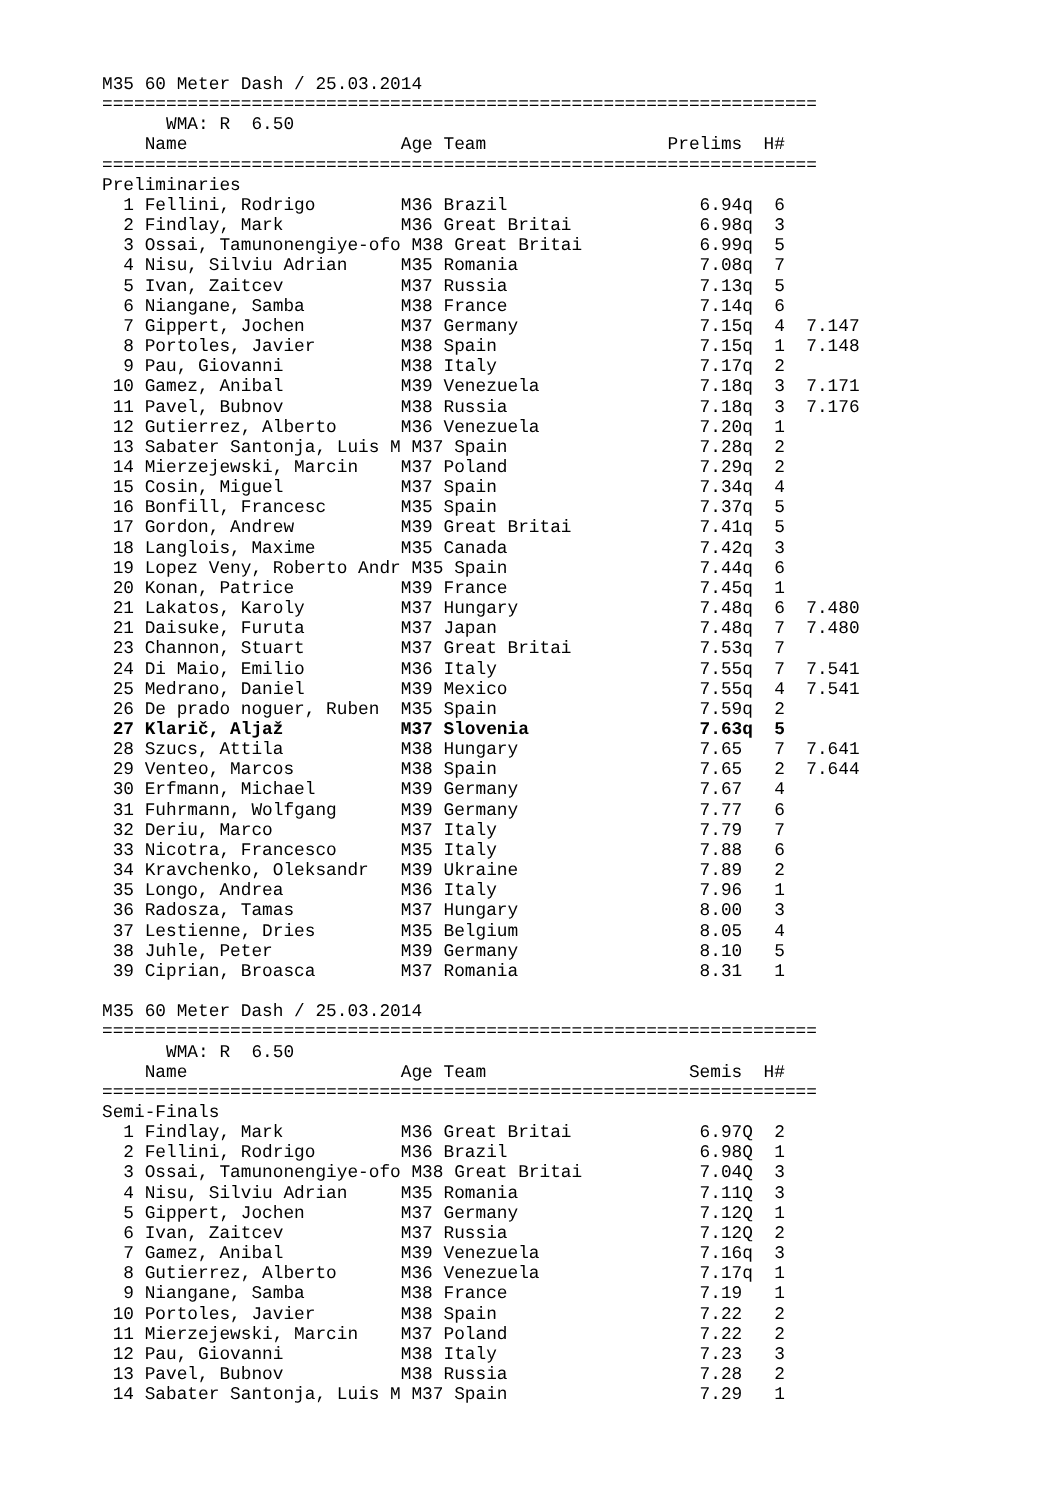M35 60 Meter Dash / 25.03.2014
===================================================================
      WMA: R  6.50
    Name                    Age Team                 Prelims  H#
===================================================================
Preliminaries
  1 Fellini, Rodrigo        M36 Brazil                  6.94q  6
  2 Findlay, Mark           M36 Great Britai            6.98q  3
  3 Ossai, Tamunonengiye-ofo M38 Great Britai           6.99q  5
  4 Nisu, Silviu Adrian     M35 Romania                 7.08q  7
  5 Ivan, Zaitcev           M37 Russia                  7.13q  5
  6 Niangane, Samba         M38 France                  7.14q  6
  7 Gippert, Jochen         M37 Germany                 7.15q  4  7.147
  8 Portoles, Javier        M38 Spain                   7.15q  1  7.148
  9 Pau, Giovanni           M38 Italy                   7.17q  2
 10 Gamez, Anibal           M39 Venezuela               7.18q  3  7.171
 11 Pavel, Bubnov           M38 Russia                  7.18q  3  7.176
 12 Gutierrez, Alberto      M36 Venezuela               7.20q  1
 13 Sabater Santonja, Luis M M37 Spain                  7.28q  2
 14 Mierzejewski, Marcin    M37 Poland                  7.29q  2
 15 Cosin, Miguel           M37 Spain                   7.34q  4
 16 Bonfill, Francesc       M35 Spain                   7.37q  5
 17 Gordon, Andrew          M39 Great Britai            7.41q  5
 18 Langlois, Maxime        M35 Canada                  7.42q  3
 19 Lopez Veny, Roberto Andr M35 Spain                  7.44q  6
 20 Konan, Patrice          M39 France                  7.45q  1
 21 Lakatos, Karoly         M37 Hungary                 7.48q  6  7.480
 21 Daisuke, Furuta         M37 Japan                   7.48q  7  7.480
 23 Channon, Stuart         M37 Great Britai            7.53q  7
 24 Di Maio, Emilio         M36 Italy                   7.55q  7  7.541
 25 Medrano, Daniel         M39 Mexico                  7.55q  4  7.541
 26 De prado noguer, Ruben  M35 Spain                   7.59q  2
 27 Klarič, Aljaž           M37 Slovenia                7.63q  5
 28 Szucs, Attila           M38 Hungary                 7.65   7  7.641
 29 Venteo, Marcos          M38 Spain                   7.65   2  7.644
 30 Erfmann, Michael        M39 Germany                 7.67   4
 31 Fuhrmann, Wolfgang      M39 Germany                 7.77   6
 32 Deriu, Marco            M37 Italy                   7.79   7
 33 Nicotra, Francesco      M35 Italy                   7.88   6
 34 Kravchenko, Oleksandr   M39 Ukraine                 7.89   2
 35 Longo, Andrea           M36 Italy                   7.96   1
 36 Radosza, Tamas          M37 Hungary                 8.00   3
 37 Lestienne, Dries        M35 Belgium                 8.05   4
 38 Juhle, Peter            M39 Germany                 8.10   5
 39 Ciprian, Broasca        M37 Romania                 8.31   1

M35 60 Meter Dash / 25.03.2014
===================================================================
      WMA: R  6.50
    Name                    Age Team                   Semis  H#
===================================================================
Semi-Finals
  1 Findlay, Mark           M36 Great Britai            6.97Q  2
  2 Fellini, Rodrigo        M36 Brazil                  6.98Q  1
  3 Ossai, Tamunonengiye-ofo M38 Great Britai           7.04Q  3
  4 Nisu, Silviu Adrian     M35 Romania                 7.11Q  3
  5 Gippert, Jochen         M37 Germany                 7.12Q  1
  6 Ivan, Zaitcev           M37 Russia                  7.12Q  2
  7 Gamez, Anibal           M39 Venezuela               7.16q  3
  8 Gutierrez, Alberto      M36 Venezuela               7.17q  1
  9 Niangane, Samba         M38 France                  7.19   1
 10 Portoles, Javier        M38 Spain                   7.22   2
 11 Mierzejewski, Marcin    M37 Poland                  7.22   2
 12 Pau, Giovanni           M38 Italy                   7.23   3
 13 Pavel, Bubnov           M38 Russia                  7.28   2
 14 Sabater Santonja, Luis M M37 Spain                  7.29   1